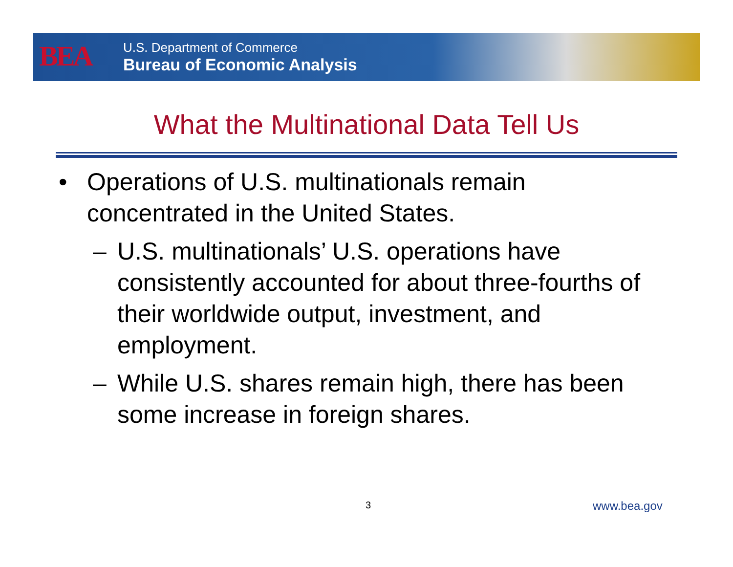BEA
U.S. Department of Commerce
Bureau of Economic Analysis
What the Multinational Data Tell Us
• Operations of U.S. multinationals remain concentrated in the United States.
– U.S. multinationals’ U.S. operations have consistently accounted for about three-fourths of their worldwide output, investment, and employment.
– While U.S. shares remain high, there has been some increase in foreign shares.
3 www.bea.gov